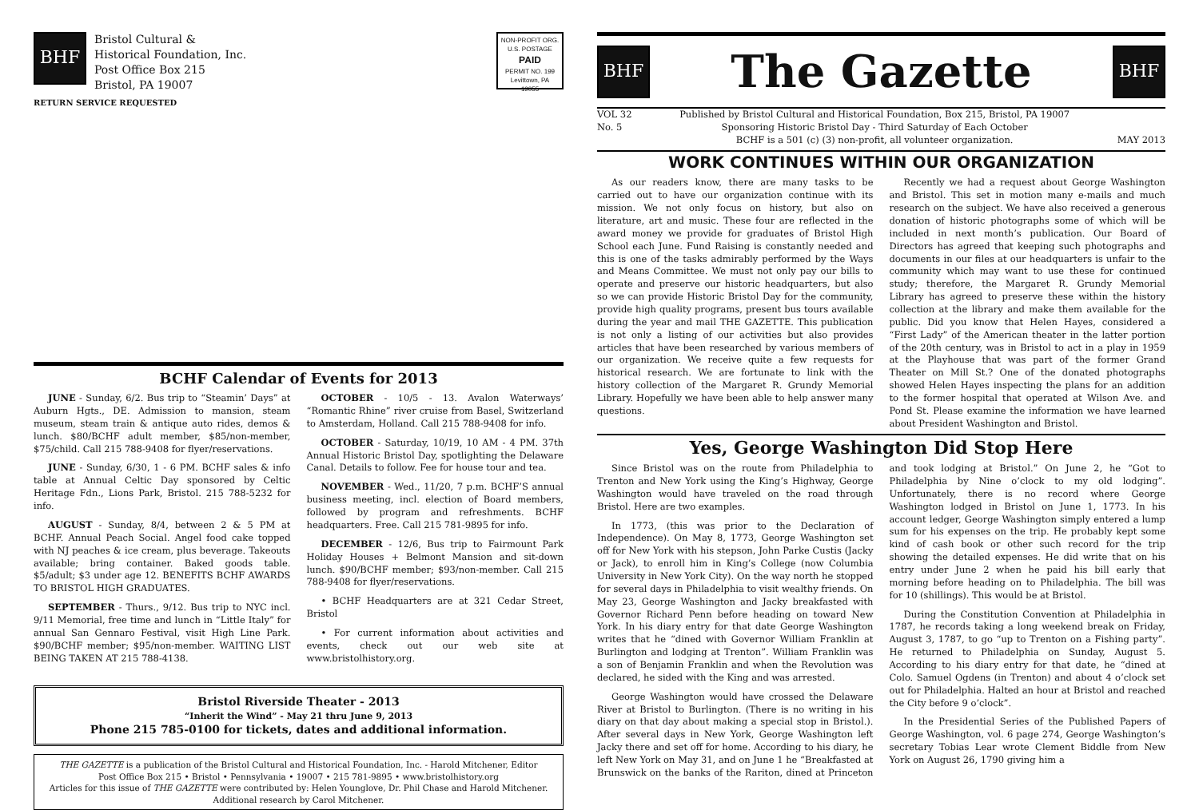BHF
Bristol Cultural &
Historical Foundation, Inc.
Post Office Box 215
Bristol, PA 19007
NON-PROFIT ORG.
U.S. POSTAGE
PAID
PERMIT NO. 199
Levittown, PA
19055
RETURN SERVICE REQUESTED
BCHF Calendar of Events for 2013
JUNE - Sunday, 6/2. Bus trip to “Steamin’ Days” at Auburn Hgts., DE. Admission to mansion, steam museum, steam train & antique auto rides, demos & lunch. $80/BCHF adult member, $85/non-member, $75/child. Call 215 788-9408 for flyer/reservations.
JUNE - Sunday, 6/30, 1 - 6 PM. BCHF sales & info table at Annual Celtic Day sponsored by Celtic Heritage Fdn., Lions Park, Bristol. 215 788-5232 for info.
AUGUST - Sunday, 8/4, between 2 & 5 PM at BCHF. Annual Peach Social. Angel food cake topped with NJ peaches & ice cream, plus beverage. Takeouts available; bring container. Baked goods table. $5/adult; $3 under age 12. BENEFITS BCHF AWARDS TO BRISTOL HIGH GRADUATES.
SEPTEMBER - Thurs., 9/12. Bus trip to NYC incl. 9/11 Memorial, free time and lunch in “Little Italy” for annual San Gennaro Festival, visit High Line Park. $90/BCHF member; $95/non-member. WAITING LIST BEING TAKEN AT 215 788-4138.
OCTOBER - 10/5 - 13. Avalon Waterways’ “Romantic Rhine” river cruise from Basel, Switzerland to Amsterdam, Holland. Call 215 788-9408 for info.
OCTOBER - Saturday, 10/19, 10 AM - 4 PM. 37th Annual Historic Bristol Day, spotlighting the Delaware Canal. Details to follow. Fee for house tour and tea.
NOVEMBER - Wed., 11/20, 7 p.m. BCHF’S annual business meeting, incl. election of Board members, followed by program and refreshments. BCHF headquarters. Free. Call 215 781-9895 for info.
DECEMBER - 12/6, Bus trip to Fairmount Park Holiday Houses + Belmont Mansion and sit-down lunch. $90/BCHF member; $93/non-member. Call 215 788-9408 for flyer/reservations.
• BCHF Headquarters are at 321 Cedar Street, Bristol
• For current information about activities and events, check out our web site at www.bristolhistory.org.
Bristol Riverside Theater - 2013
“Inherit the Wind” - May 21 thru June 9, 2013
Phone 215 785-0100 for tickets, dates and additional information.
THE GAZETTE is a publication of the Bristol Cultural and Historical Foundation, Inc. - Harold Mitchener, Editor
Post Office Box 215 • Bristol • Pennsylvania • 19007 • 215 781-9895 • www.bristolhistory.org
Articles for this issue of THE GAZETTE were contributed by: Helen Younglove, Dr. Phil Chase and Harold Mitchener.
Additional research by Carol Mitchener.
BHF
The Gazette
BHF
VOL 32
No. 5
Published by Bristol Cultural and Historical Foundation, Box 215, Bristol, PA 19007
Sponsoring Historic Bristol Day - Third Saturday of Each October
BCHF is a 501 (c) (3) non-profit, all volunteer organization.
MAY 2013
WORK CONTINUES WITHIN OUR ORGANIZATION
As our readers know, there are many tasks to be carried out to have our organization continue with its mission. We not only focus on history, but also on literature, art and music. These four are reflected in the award money we provide for graduates of Bristol High School each June. Fund Raising is constantly needed and this is one of the tasks admirably performed by the Ways and Means Committee. We must not only pay our bills to operate and preserve our historic headquarters, but also so we can provide Historic Bristol Day for the community, provide high quality programs, present bus tours available during the year and mail THE GAZETTE. This publication is not only a listing of our activities but also provides articles that have been researched by various members of our organization. We receive quite a few requests for historical research. We are fortunate to link with the history collection of the Margaret R. Grundy Memorial Library. Hopefully we have been able to help answer many questions.
Recently we had a request about George Washington and Bristol. This set in motion many e-mails and much research on the subject. We have also received a generous donation of historic photographs some of which will be included in next month’s publication. Our Board of Directors has agreed that keeping such photographs and documents in our files at our headquarters is unfair to the community which may want to use these for continued study; therefore, the Margaret R. Grundy Memorial Library has agreed to preserve these within the history collection at the library and make them available for the public. Did you know that Helen Hayes, considered a “First Lady” of the American theater in the latter portion of the 20th century, was in Bristol to act in a play in 1959 at the Playhouse that was part of the former Grand Theater on Mill St.? One of the donated photographs showed Helen Hayes inspecting the plans for an addition to the former hospital that operated at Wilson Ave. and Pond St. Please examine the information we have learned about President Washington and Bristol.
Yes, George Washington Did Stop Here
Since Bristol was on the route from Philadelphia to Trenton and New York using the King’s Highway, George Washington would have traveled on the road through Bristol. Here are two examples.
In 1773, (this was prior to the Declaration of Independence). On May 8, 1773, George Washington set off for New York with his stepson, John Parke Custis (Jacky or Jack), to enroll him in King’s College (now Columbia University in New York City). On the way north he stopped for several days in Philadelphia to visit wealthy friends. On May 23, George Washington and Jacky breakfasted with Governor Richard Penn before heading on toward New York. In his diary entry for that date George Washington writes that he “dined with Governor William Franklin at Burlington and lodging at Trenton”. William Franklin was a son of Benjamin Franklin and when the Revolution was declared, he sided with the King and was arrested.
George Washington would have crossed the Delaware River at Bristol to Burlington. (There is no writing in his diary on that day about making a special stop in Bristol.). After several days in New York, George Washington left Jacky there and set off for home. According to his diary, he left New York on May 31, and on June 1 he “Breakfasted at Brunswick on the banks of the Rariton, dined at Princeton and took lodging at Bristol.” On June 2, he “Got to Philadelphia by Nine o’clock to my old lodging”. Unfortunately, there is no record where George Washington lodged in Bristol on June 1, 1773. In his account ledger, George Washington simply entered a lump sum for his expenses on the trip. He probably kept some kind of cash book or other such record for the trip showing the detailed expenses. He did write that on his entry under June 2 when he paid his bill early that morning before heading on to Philadelphia. The bill was for 10 (shillings). This would be at Bristol.
During the Constitution Convention at Philadelphia in 1787, he records taking a long weekend break on Friday, August 3, 1787, to go “up to Trenton on a Fishing party”. He returned to Philadelphia on Sunday, August 5. According to his diary entry for that date, he “dined at Colo. Samuel Ogdens (in Trenton) and about 4 o’clock set out for Philadelphia. Halted an hour at Bristol and reached the City before 9 o’clock”.
In the Presidential Series of the Published Papers of George Washington, vol. 6 page 274, George Washington’s secretary Tobias Lear wrote Clement Biddle from New York on August 26, 1790 giving him a